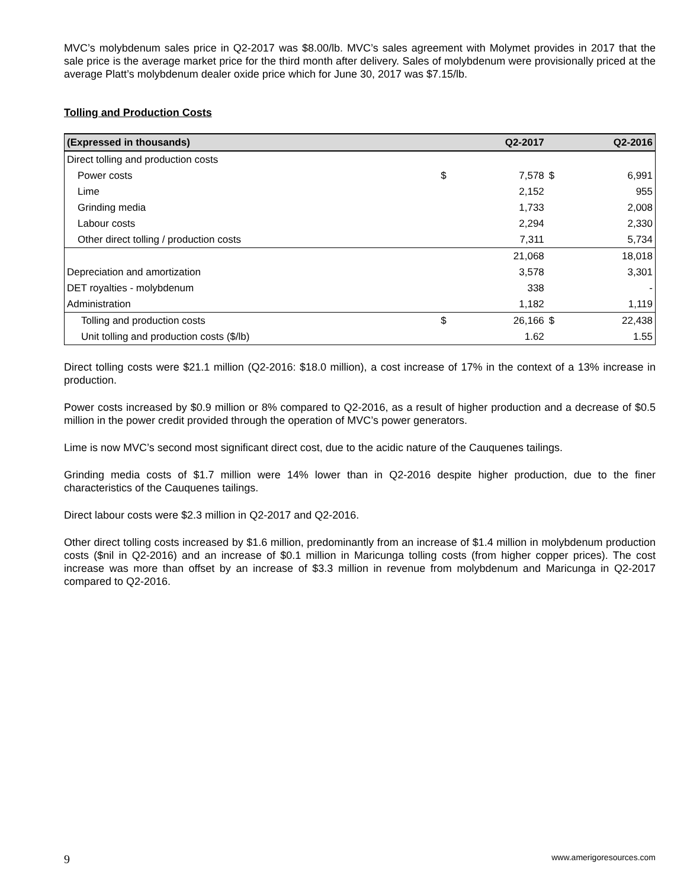MVC’s molybdenum sales price in Q2-2017 was $8.00/lb. MVC’s sales agreement with Molymet provides in 2017 that the sale price is the average market price for the third month after delivery. Sales of molybdenum were provisionally priced at the average Platt’s molybdenum dealer oxide price which for June 30, 2017 was $7.15/lb.
Tolling and Production Costs
| (Expressed in thousands) | | Q2-2017 | | Q2-2016 |
| --- | --- | --- | --- | --- |
| Direct tolling and production costs | | | | |
| Power costs | $ | 7,578 | $ | 6,991 |
| Lime | | 2,152 | | 955 |
| Grinding media | | 1,733 | | 2,008 |
| Labour costs | | 2,294 | | 2,330 |
| Other direct tolling / production costs | | 7,311 | | 5,734 |
| | | 21,068 | | 18,018 |
| Depreciation and amortization | | 3,578 | | 3,301 |
| DET royalties - molybdenum | | 338 | | - |
| Administration | | 1,182 | | 1,119 |
| Tolling and production costs | $ | 26,166 | $ | 22,438 |
| Unit tolling and production costs ($/lb) | | 1.62 | | 1.55 |
Direct tolling costs were $21.1 million (Q2-2016: $18.0 million), a cost increase of 17% in the context of a 13% increase in production.
Power costs increased by $0.9 million or 8% compared to Q2-2016, as a result of higher production and a decrease of $0.5 million in the power credit provided through the operation of MVC’s power generators.
Lime is now MVC’s second most significant direct cost, due to the acidic nature of the Cauquenes tailings.
Grinding media costs of $1.7 million were 14% lower than in Q2-2016 despite higher production, due to the finer characteristics of the Cauquenes tailings.
Direct labour costs were $2.3 million in Q2-2017 and Q2-2016.
Other direct tolling costs increased by $1.6 million, predominantly from an increase of $1.4 million in molybdenum production costs ($nil in Q2-2016) and an increase of $0.1 million in Maricunga tolling costs (from higher copper prices). The cost increase was more than offset by an increase of $3.3 million in revenue from molybdenum and Maricunga in Q2-2017 compared to Q2-2016.
9 www.amerigoresources.com